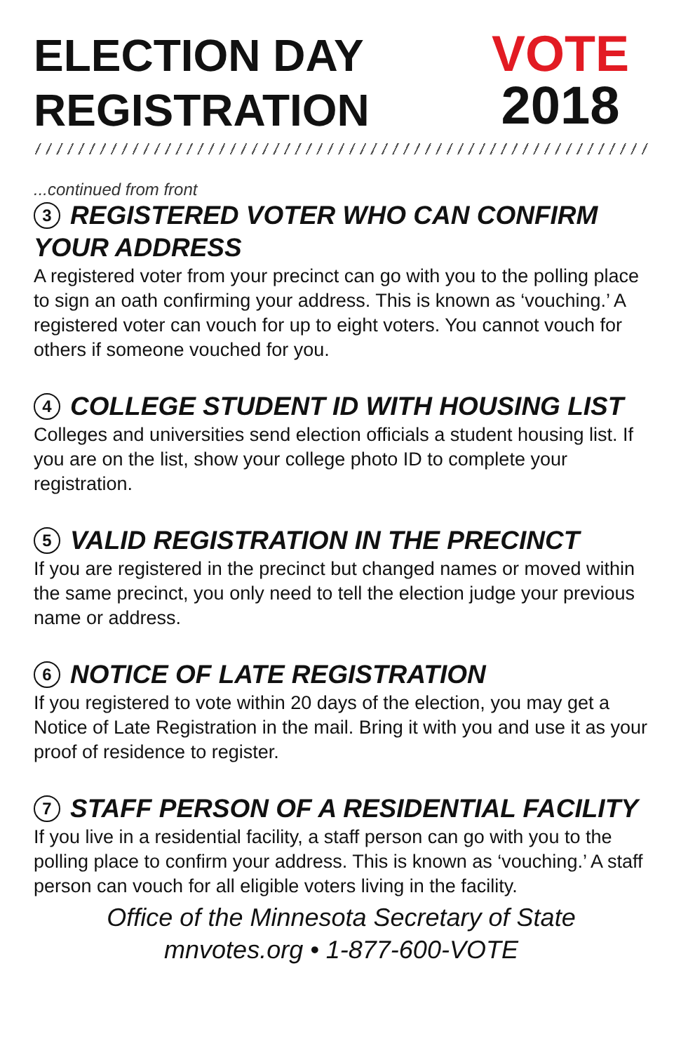ELECTION DAY
REGISTRATION
VOTE
2018
...continued from front
3 REGISTERED VOTER WHO CAN CONFIRM YOUR ADDRESS
A registered voter from your precinct can go with you to the polling place to sign an oath confirming your address. This is known as ‘vouching.’ A registered voter can vouch for up to eight voters. You cannot vouch for others if someone vouched for you.
4 COLLEGE STUDENT ID WITH HOUSING LIST
Colleges and universities send election officials a student housing list. If you are on the list, show your college photo ID to complete your registration.
5 VALID REGISTRATION IN THE PRECINCT
If you are registered in the precinct but changed names or moved within the same precinct, you only need to tell the election judge your previous name or address.
6 NOTICE OF LATE REGISTRATION
If you registered to vote within 20 days of the election, you may get a Notice of Late Registration in the mail. Bring it with you and use it as your proof of residence to register.
7 STAFF PERSON OF A RESIDENTIAL FACILITY
If you live in a residential facility, a staff person can go with you to the polling place to confirm your address. This is known as ‘vouching.’ A staff person can vouch for all eligible voters living in the facility.
Office of the Minnesota Secretary of State
mnvotes.org • 1-877-600-VOTE